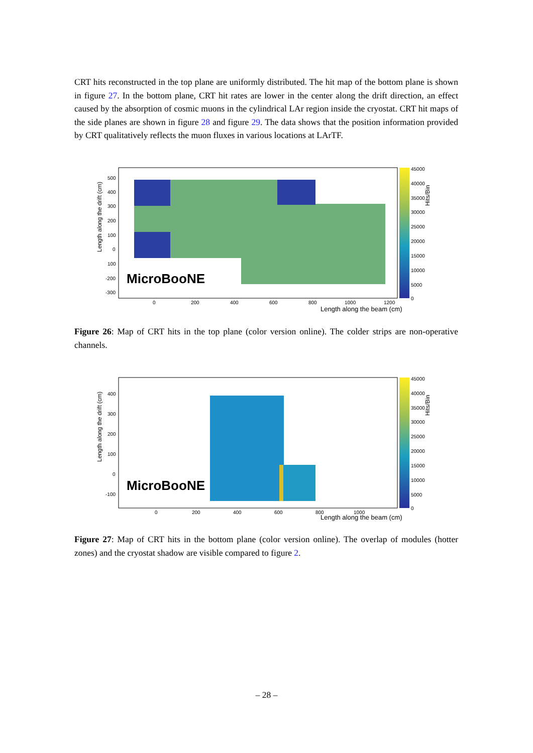CRT hits reconstructed in the top plane are uniformly distributed. The hit map of the bottom plane is shown in figure 27. In the bottom plane, CRT hit rates are lower in the center along the drift direction, an effect caused by the absorption of cosmic muons in the cylindrical LAr region inside the cryostat. CRT hit maps of the side planes are shown in figure 28 and figure 29. The data shows that the position information provided by CRT qualitatively reflects the muon fluxes in various locations at LArTF.
MicroBooNE
Length along the drift (cm)
Length along the beam (cm)
45000
40000
35000
30000
25000
20000
15000
10000
5000
0
0
200
400
600
800
1000
1200
500
400
300
200
100
0
100
-200
-300
Hits/Bin
Figure 26: Map of CRT hits in the top plane (color version online). The colder strips are non-operative channels.
MicroBooNE
Length along the drift (cm)
Length along the beam (cm)
45000
40000
35000
30000
25000
20000
15000
10000
5000
0
0
200
400
600
800
1000
400
300
200
100
0
-100
Hits/Bin
Figure 27: Map of CRT hits in the bottom plane (color version online). The overlap of modules (hotter zones) and the cryostat shadow are visible compared to figure 2.
– 28 –